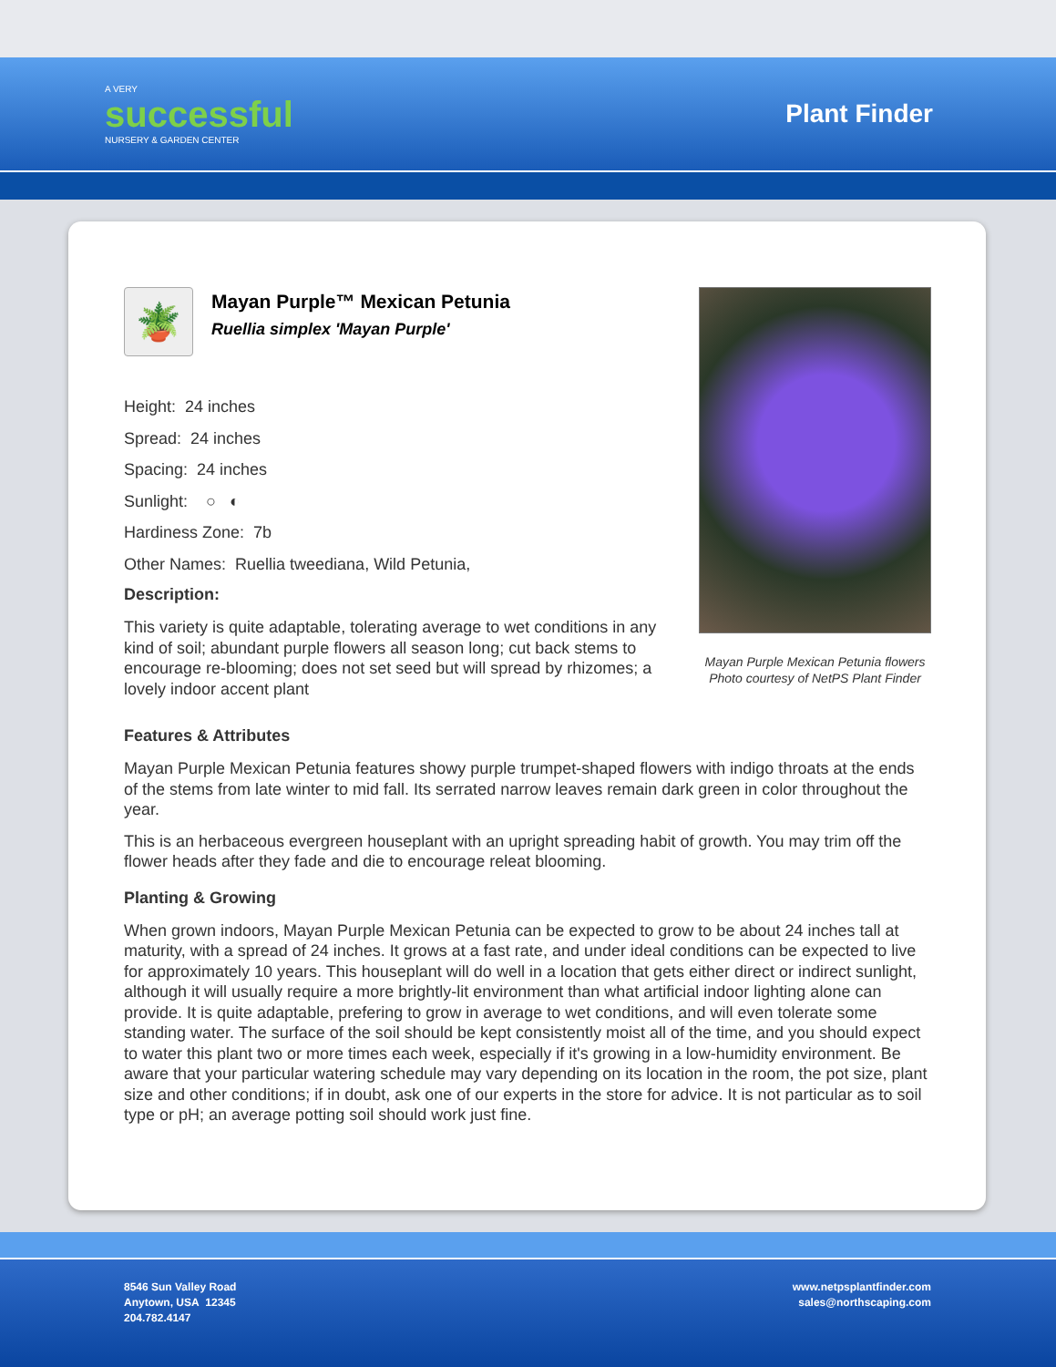A VERY
successful
NURSERY & GARDEN CENTER
Plant Finder
🪴
Mayan Purple™ Mexican Petunia
Ruellia simplex 'Mayan Purple'
Height: 24 inches
Spread: 24 inches
Spacing: 24 inches
Sunlight: ○ ◐
Hardiness Zone: 7b
Other Names: Ruellia tweediana, Wild Petunia,
Description:
This variety is quite adaptable, tolerating average to wet conditions in any kind of soil; abundant purple flowers all season long; cut back stems to encourage re-blooming; does not set seed but will spread by rhizomes; a lovely indoor accent plant
Mayan Purple Mexican Petunia flowers
Photo courtesy of NetPS Plant Finder
Features & Attributes
Mayan Purple Mexican Petunia features showy purple trumpet-shaped flowers with indigo throats at the ends of the stems from late winter to mid fall. Its serrated narrow leaves remain dark green in color throughout the year.
This is an herbaceous evergreen houseplant with an upright spreading habit of growth. You may trim off the flower heads after they fade and die to encourage releat blooming.
Planting & Growing
When grown indoors, Mayan Purple Mexican Petunia can be expected to grow to be about 24 inches tall at maturity, with a spread of 24 inches. It grows at a fast rate, and under ideal conditions can be expected to live for approximately 10 years. This houseplant will do well in a location that gets either direct or indirect sunlight, although it will usually require a more brightly-lit environment than what artificial indoor lighting alone can provide. It is quite adaptable, prefering to grow in average to wet conditions, and will even tolerate some standing water. The surface of the soil should be kept consistently moist all of the time, and you should expect to water this plant two or more times each week, especially if it's growing in a low-humidity environment. Be aware that your particular watering schedule may vary depending on its location in the room, the pot size, plant size and other conditions; if in doubt, ask one of our experts in the store for advice. It is not particular as to soil type or pH; an average potting soil should work just fine.
8546 Sun Valley Road
Anytown, USA 12345
204.782.4147
www.netpsplantfinder.com
sales@northscaping.com